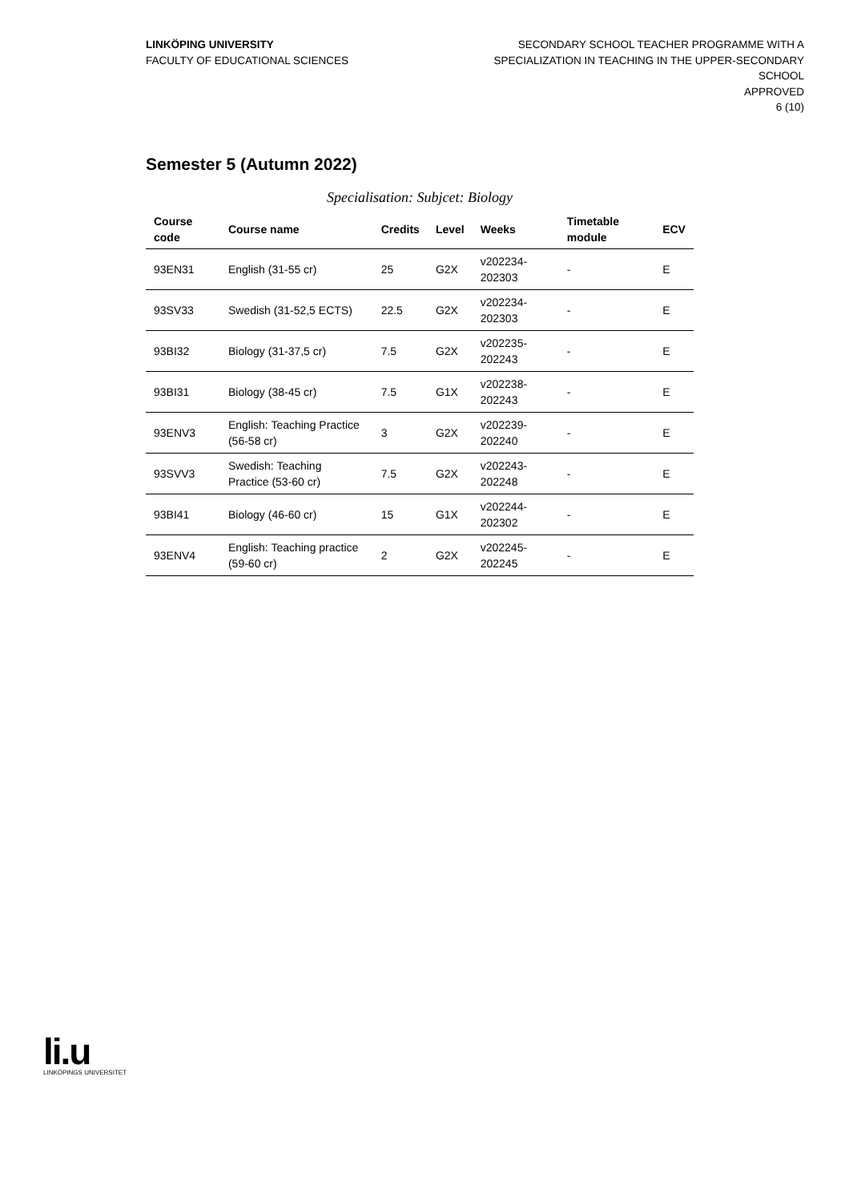LINKÖPING UNIVERSITY
FACULTY OF EDUCATIONAL SCIENCES
SECONDARY SCHOOL TEACHER PROGRAMME WITH A
SPECIALIZATION IN TEACHING IN THE UPPER-SECONDARY
SCHOOL
APPROVED
6 (10)
Semester 5 (Autumn 2022)
Specialisation: Subjcet: Biology
| Course code | Course name | Credits | Level | Weeks | Timetable module | ECV |
| --- | --- | --- | --- | --- | --- | --- |
| 93EN31 | English (31-55 cr) | 25 | G2X | v202234-202303 | - | E |
| 93SV33 | Swedish (31-52,5 ECTS) | 22.5 | G2X | v202234-202303 | - | E |
| 93BI32 | Biology (31-37,5 cr) | 7.5 | G2X | v202235-202243 | - | E |
| 93BI31 | Biology (38-45 cr) | 7.5 | G1X | v202238-202243 | - | E |
| 93ENV3 | English: Teaching Practice (56-58 cr) | 3 | G2X | v202239-202240 | - | E |
| 93SVV3 | Swedish: Teaching Practice (53-60 cr) | 7.5 | G2X | v202243-202248 | - | E |
| 93BI41 | Biology (46-60 cr) | 15 | G1X | v202244-202302 | - | E |
| 93ENV4 | English: Teaching practice (59-60 cr) | 2 | G2X | v202245-202245 | - | E |
li.u
LINKÖPINGS UNIVERSITET